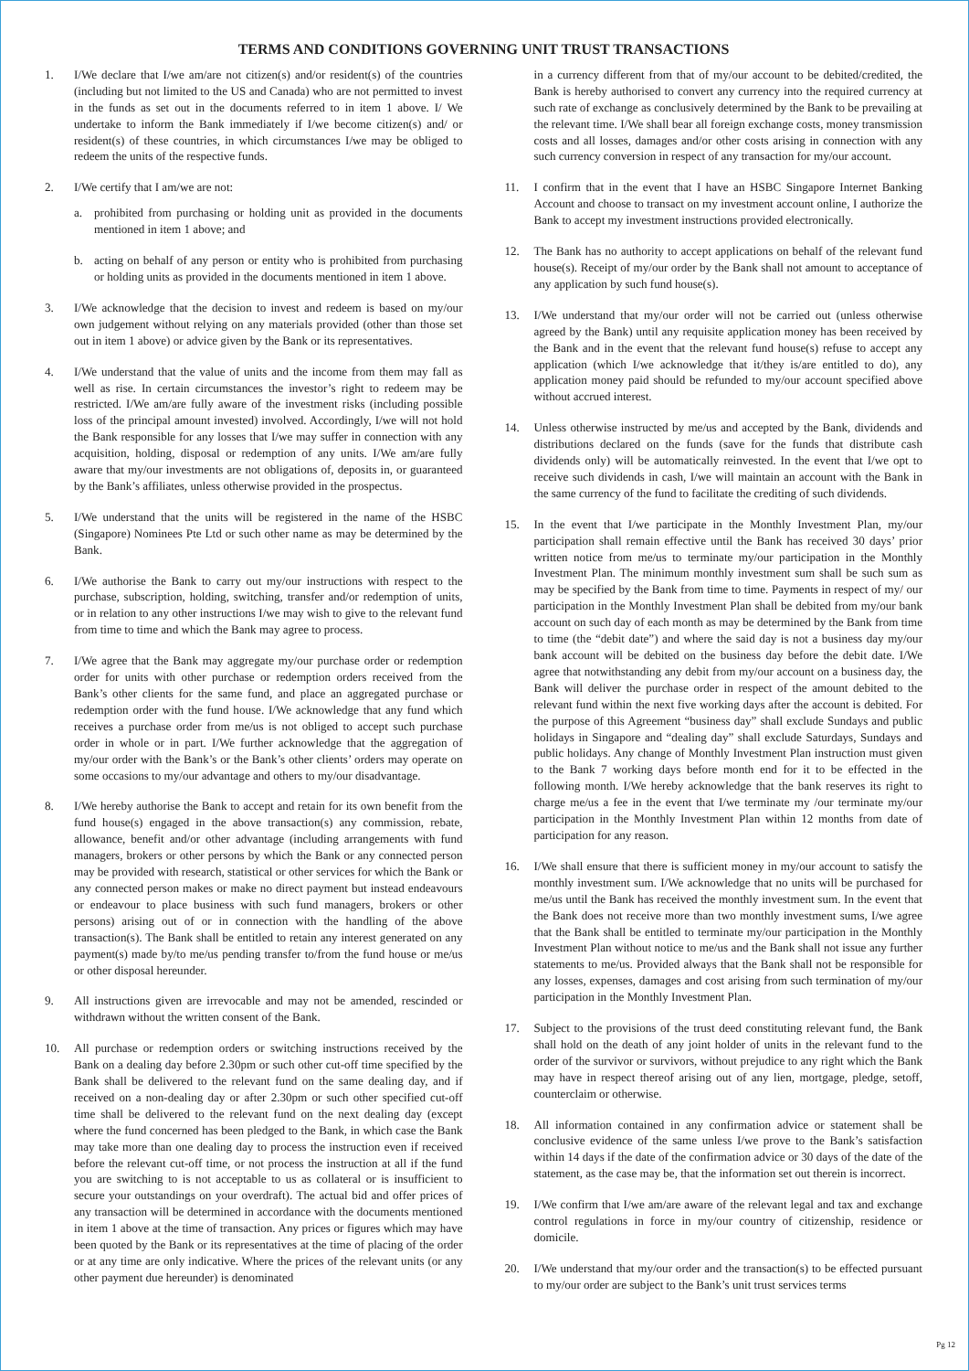TERMS AND CONDITIONS GOVERNING UNIT TRUST TRANSACTIONS
1. I/We declare that I/we am/are not citizen(s) and/or resident(s) of the countries (including but not limited to the US and Canada) who are not permitted to invest in the funds as set out in the documents referred to in item 1 above. I/ We undertake to inform the Bank immediately if I/we become citizen(s) and/ or resident(s) of these countries, in which circumstances I/we may be obliged to redeem the units of the respective funds.
2. I/We certify that I am/we are not:
a. prohibited from purchasing or holding unit as provided in the documents mentioned in item 1 above; and
b. acting on behalf of any person or entity who is prohibited from purchasing or holding units as provided in the documents mentioned in item 1 above.
3. I/We acknowledge that the decision to invest and redeem is based on my/our own judgement without relying on any materials provided (other than those set out in item 1 above) or advice given by the Bank or its representatives.
4. I/We understand that the value of units and the income from them may fall as well as rise. In certain circumstances the investor’s right to redeem may be restricted. I/We am/are fully aware of the investment risks (including possible loss of the principal amount invested) involved. Accordingly, I/we will not hold the Bank responsible for any losses that I/we may suffer in connection with any acquisition, holding, disposal or redemption of any units. I/We am/are fully aware that my/our investments are not obligations of, deposits in, or guaranteed by the Bank’s affiliates, unless otherwise provided in the prospectus.
5. I/We understand that the units will be registered in the name of the HSBC (Singapore) Nominees Pte Ltd or such other name as may be determined by the Bank.
6. I/We authorise the Bank to carry out my/our instructions with respect to the purchase, subscription, holding, switching, transfer and/or redemption of units, or in relation to any other instructions I/we may wish to give to the relevant fund from time to time and which the Bank may agree to process.
7. I/We agree that the Bank may aggregate my/our purchase order or redemption order for units with other purchase or redemption orders received from the Bank’s other clients for the same fund, and place an aggregated purchase or redemption order with the fund house. I/We acknowledge that any fund which receives a purchase order from me/us is not obliged to accept such purchase order in whole or in part. I/We further acknowledge that the aggregation of my/our order with the Bank’s or the Bank’s other clients’ orders may operate on some occasions to my/our advantage and others to my/our disadvantage.
8. I/We hereby authorise the Bank to accept and retain for its own benefit from the fund house(s) engaged in the above transaction(s) any commission, rebate, allowance, benefit and/or other advantage (including arrangements with fund managers, brokers or other persons by which the Bank or any connected person may be provided with research, statistical or other services for which the Bank or any connected person makes or make no direct payment but instead endeavours or endeavour to place business with such fund managers, brokers or other persons) arising out of or in connection with the handling of the above transaction(s). The Bank shall be entitled to retain any interest generated on any payment(s) made by/to me/us pending transfer to/from the fund house or me/us or other disposal hereunder.
9. All instructions given are irrevocable and may not be amended, rescinded or withdrawn without the written consent of the Bank.
10. All purchase or redemption orders or switching instructions received by the Bank on a dealing day before 2.30pm or such other cut-off time specified by the Bank shall be delivered to the relevant fund on the same dealing day, and if received on a non-dealing day or after 2.30pm or such other specified cut-off time shall be delivered to the relevant fund on the next dealing day (except where the fund concerned has been pledged to the Bank, in which case the Bank may take more than one dealing day to process the instruction even if received before the relevant cut-off time, or not process the instruction at all if the fund you are switching to is not acceptable to us as collateral or is insufficient to secure your outstandings on your overdraft). The actual bid and offer prices of any transaction will be determined in accordance with the documents mentioned in item 1 above at the time of transaction. Any prices or figures which may have been quoted by the Bank or its representatives at the time of placing of the order or at any time are only indicative. Where the prices of the relevant units (or any other payment due hereunder) is denominated
in a currency different from that of my/our account to be debited/credited, the Bank is hereby authorised to convert any currency into the required currency at such rate of exchange as conclusively determined by the Bank to be prevailing at the relevant time. I/We shall bear all foreign exchange costs, money transmission costs and all losses, damages and/or other costs arising in connection with any such currency conversion in respect of any transaction for my/our account.
11. I confirm that in the event that I have an HSBC Singapore Internet Banking Account and choose to transact on my investment account online, I authorize the Bank to accept my investment instructions provided electronically.
12. The Bank has no authority to accept applications on behalf of the relevant fund house(s). Receipt of my/our order by the Bank shall not amount to acceptance of any application by such fund house(s).
13. I/We understand that my/our order will not be carried out (unless otherwise agreed by the Bank) until any requisite application money has been received by the Bank and in the event that the relevant fund house(s) refuse to accept any application (which I/we acknowledge that it/they is/are entitled to do), any application money paid should be refunded to my/our account specified above without accrued interest.
14. Unless otherwise instructed by me/us and accepted by the Bank, dividends and distributions declared on the funds (save for the funds that distribute cash dividends only) will be automatically reinvested. In the event that I/we opt to receive such dividends in cash, I/we will maintain an account with the Bank in the same currency of the fund to facilitate the crediting of such dividends.
15. In the event that I/we participate in the Monthly Investment Plan, my/our participation shall remain effective until the Bank has received 30 days’ prior written notice from me/us to terminate my/our participation in the Monthly Investment Plan. The minimum monthly investment sum shall be such sum as may be specified by the Bank from time to time. Payments in respect of my/ our participation in the Monthly Investment Plan shall be debited from my/our bank account on such day of each month as may be determined by the Bank from time to time (the “debit date”) and where the said day is not a business day my/our bank account will be debited on the business day before the debit date. I/We agree that notwithstanding any debit from my/our account on a business day, the Bank will deliver the purchase order in respect of the amount debited to the relevant fund within the next five working days after the account is debited. For the purpose of this Agreement “business day” shall exclude Sundays and public holidays in Singapore and “dealing day” shall exclude Saturdays, Sundays and public holidays. Any change of Monthly Investment Plan instruction must given to the Bank 7 working days before month end for it to be effected in the following month. I/We hereby acknowledge that the bank reserves its right to charge me/us a fee in the event that I/we terminate my /our terminate my/our participation in the Monthly Investment Plan within 12 months from date of participation for any reason.
16. I/We shall ensure that there is sufficient money in my/our account to satisfy the monthly investment sum. I/We acknowledge that no units will be purchased for me/us until the Bank has received the monthly investment sum. In the event that the Bank does not receive more than two monthly investment sums, I/we agree that the Bank shall be entitled to terminate my/our participation in the Monthly Investment Plan without notice to me/us and the Bank shall not issue any further statements to me/us. Provided always that the Bank shall not be responsible for any losses, expenses, damages and cost arising from such termination of my/our participation in the Monthly Investment Plan.
17. Subject to the provisions of the trust deed constituting relevant fund, the Bank shall hold on the death of any joint holder of units in the relevant fund to the order of the survivor or survivors, without prejudice to any right which the Bank may have in respect thereof arising out of any lien, mortgage, pledge, setoff, counterclaim or otherwise.
18. All information contained in any confirmation advice or statement shall be conclusive evidence of the same unless I/we prove to the Bank’s satisfaction within 14 days if the date of the confirmation advice or 30 days of the date of the statement, as the case may be, that the information set out therein is incorrect.
19. I/We confirm that I/we am/are aware of the relevant legal and tax and exchange control regulations in force in my/our country of citizenship, residence or domicile.
20. I/We understand that my/our order and the transaction(s) to be effected pursuant to my/our order are subject to the Bank’s unit trust services terms
Pg 12